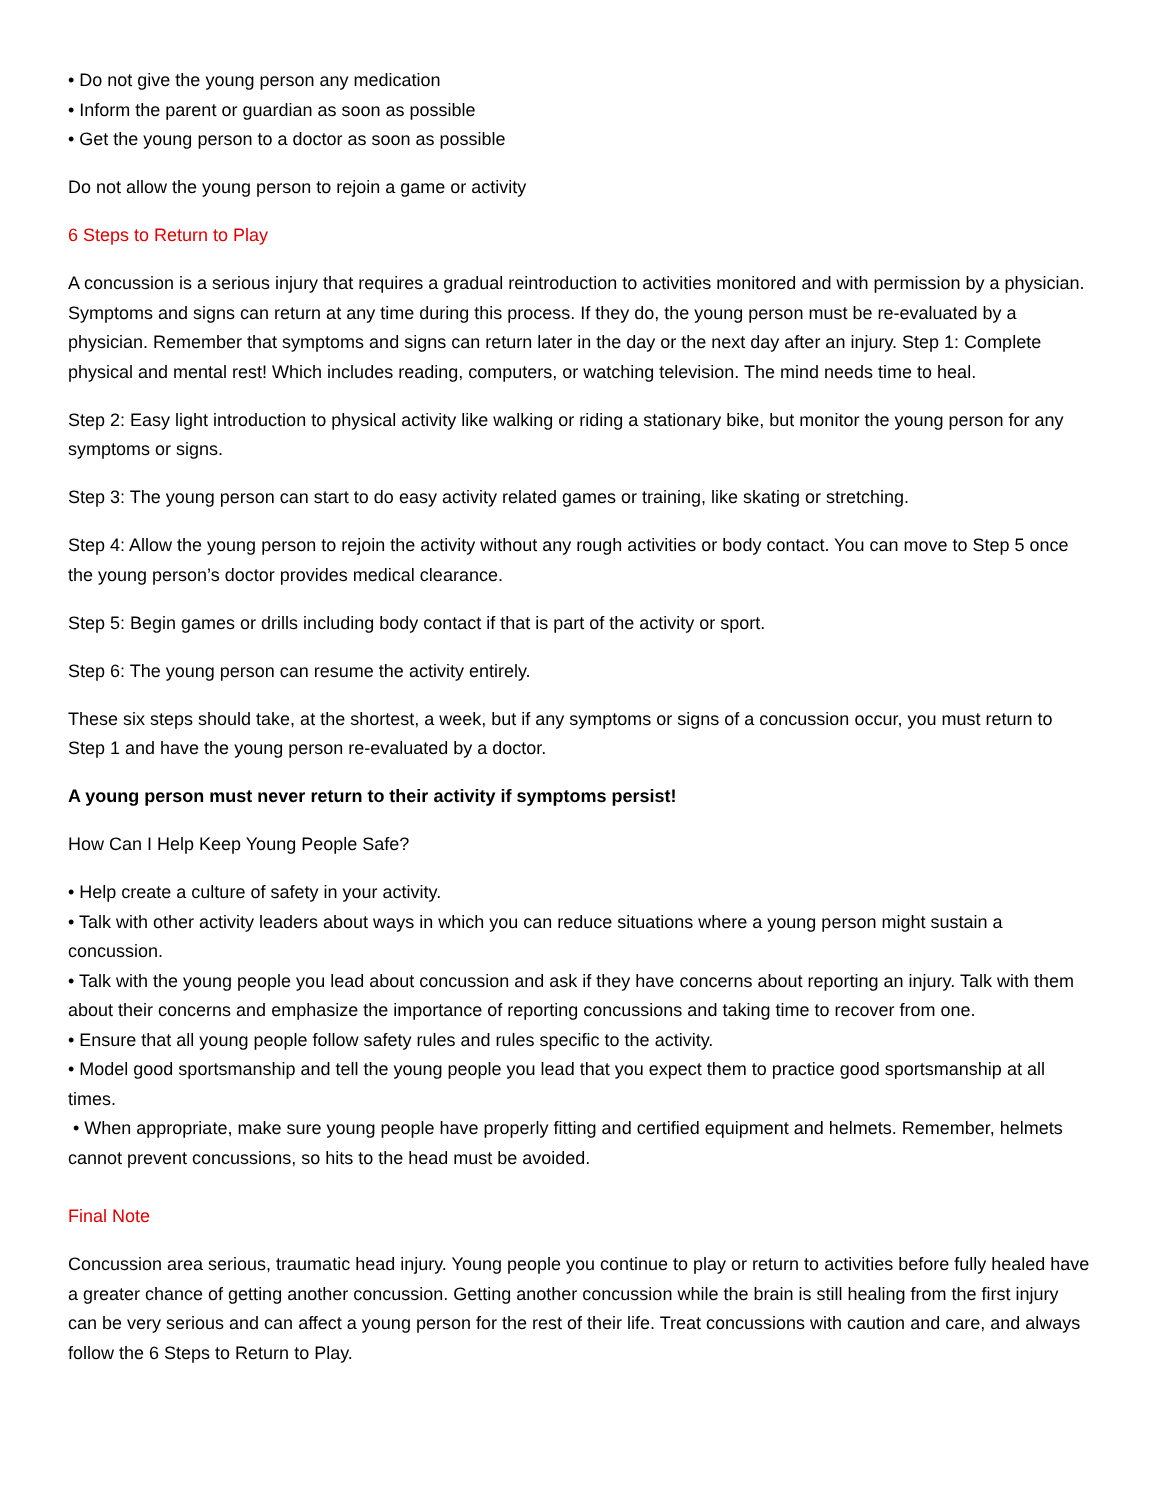• Do not give the young person any medication
• Inform the parent or guardian as soon as possible
• Get the young person to a doctor as soon as possible
Do not allow the young person to rejoin a game or activity
6 Steps to Return to Play
A concussion is a serious injury that requires a gradual reintroduction to activities monitored and with permission by a physician. Symptoms and signs can return at any time during this process. If they do, the young person must be re-evaluated by a physician. Remember that symptoms and signs can return later in the day or the next day after an injury. Step 1: Complete physical and mental rest! Which includes reading, computers, or watching television. The mind needs time to heal.
Step 2: Easy light introduction to physical activity like walking or riding a stationary bike, but monitor the young person for any symptoms or signs.
Step 3: The young person can start to do easy activity related games or training, like skating or stretching.
Step 4: Allow the young person to rejoin the activity without any rough activities or body contact. You can move to Step 5 once the young person’s doctor provides medical clearance.
Step 5: Begin games or drills including body contact if that is part of the activity or sport.
Step 6: The young person can resume the activity entirely.
These six steps should take, at the shortest, a week, but if any symptoms or signs of a concussion occur, you must return to Step 1 and have the young person re-evaluated by a doctor.
A young person must never return to their activity if symptoms persist!
How Can I Help Keep Young People Safe?
• Help create a culture of safety in your activity.
• Talk with other activity leaders about ways in which you can reduce situations where a young person might sustain a concussion.
• Talk with the young people you lead about concussion and ask if they have concerns about reporting an injury. Talk with them about their concerns and emphasize the importance of reporting concussions and taking time to recover from one.
• Ensure that all young people follow safety rules and rules specific to the activity.
• Model good sportsmanship and tell the young people you lead that you expect them to practice good sportsmanship at all times.
• When appropriate, make sure young people have properly fitting and certified equipment and helmets. Remember, helmets cannot prevent concussions, so hits to the head must be avoided.
Final Note
Concussion area serious, traumatic head injury. Young people you continue to play or return to activities before fully healed have a greater chance of getting another concussion. Getting another concussion while the brain is still healing from the first injury can be very serious and can affect a young person for the rest of their life. Treat concussions with caution and care, and always follow the 6 Steps to Return to Play.